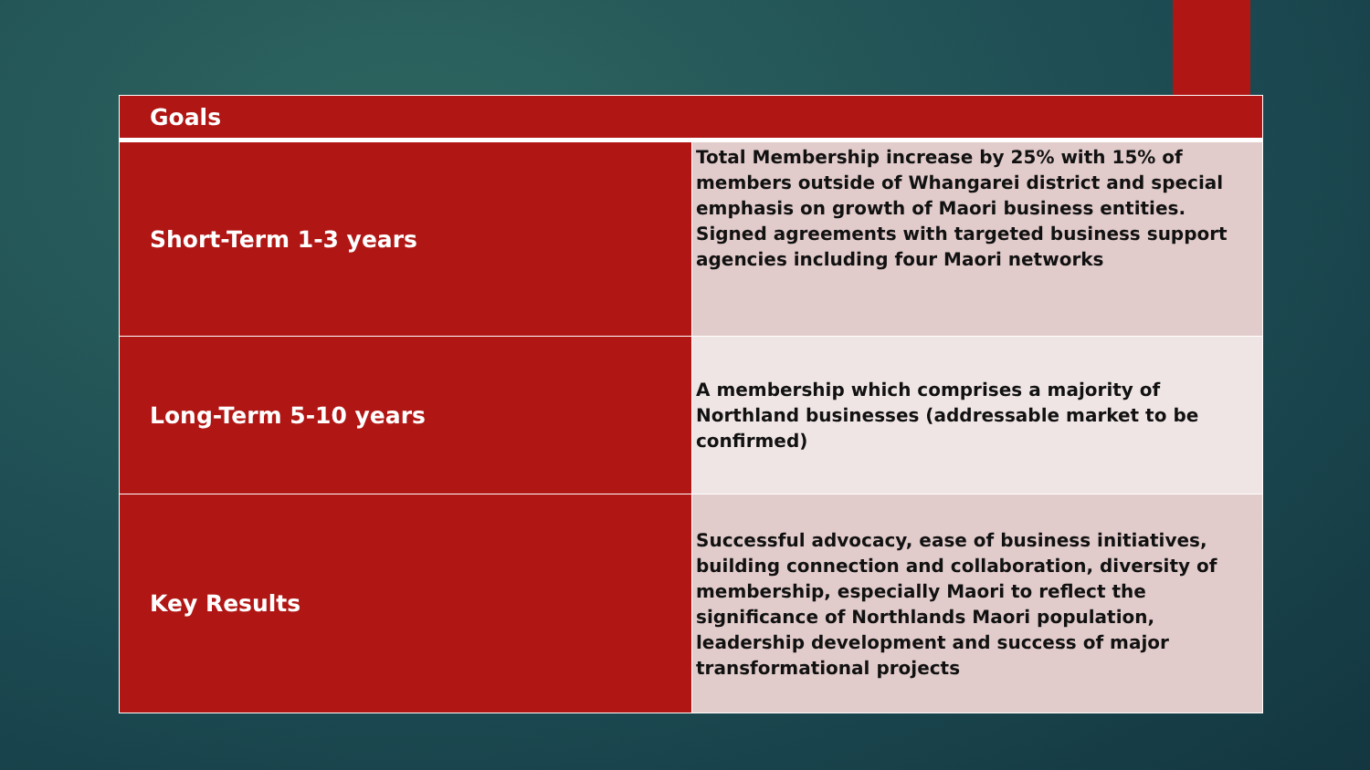| Goals | |
| --- | --- |
| Short-Term 1-3 years | Total Membership increase by 25% with 15% of members outside of Whangarei district and special emphasis on growth of Maori business entities. Signed agreements with targeted business support agencies including four Maori networks |
| Long-Term 5-10 years | A membership which comprises a majority of Northland businesses (addressable market to be confirmed) |
| Key Results | Successful advocacy, ease of business initiatives, building connection and collaboration, diversity of membership, especially Maori to reflect the significance of Northlands Maori population, leadership development and success of major transformational projects |